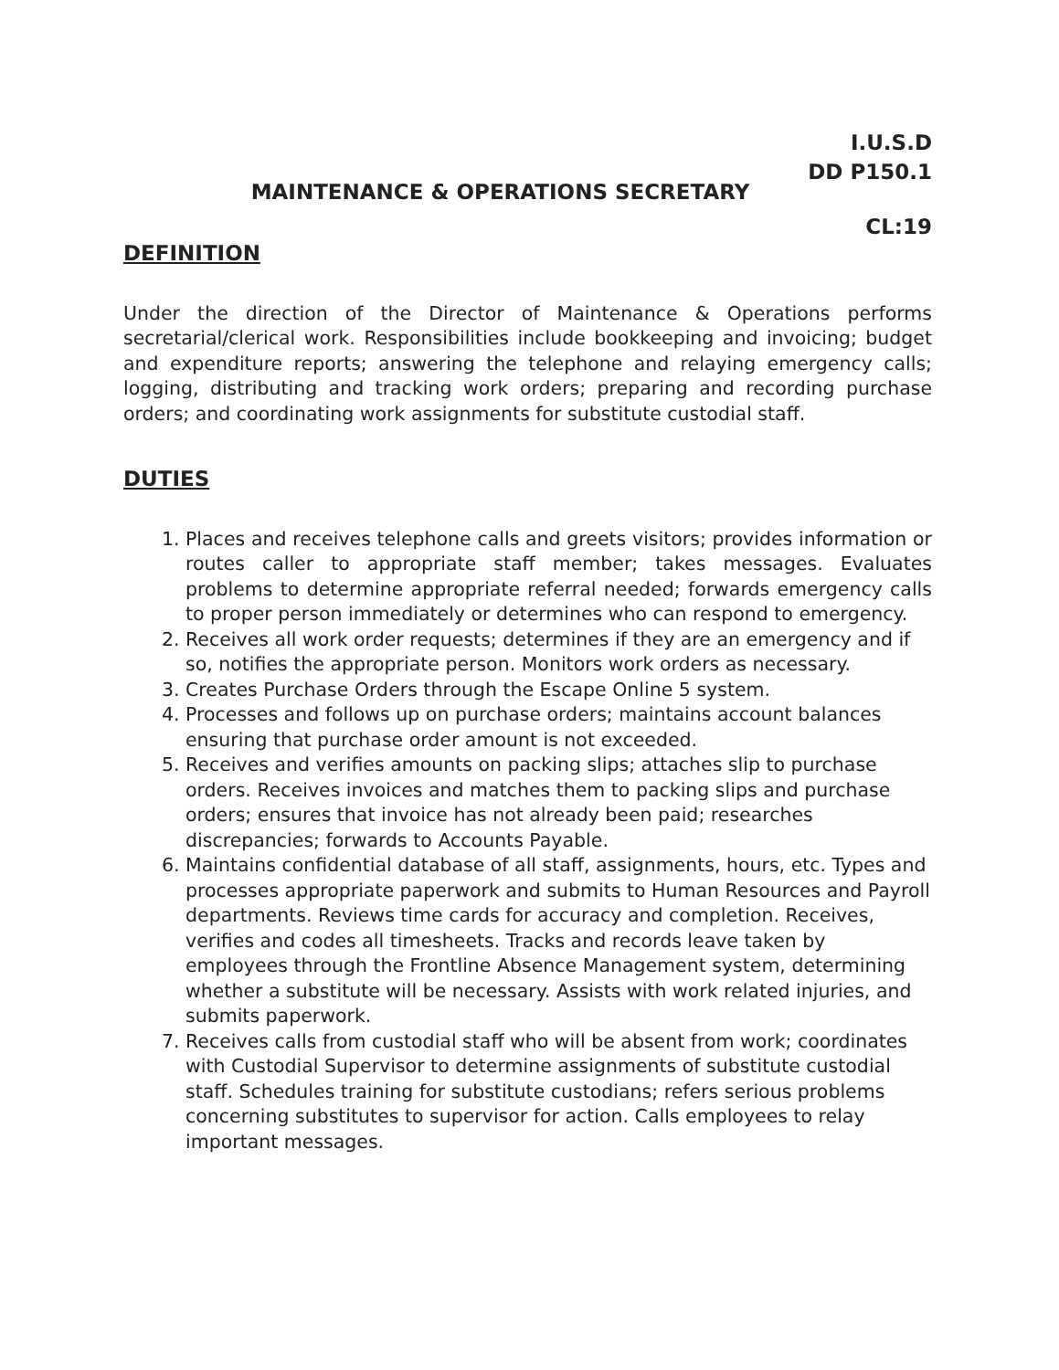I.U.S.D
DD P150.1
MAINTENANCE & OPERATIONS SECRETARY
CL:19
DEFINITION
Under the direction of the Director of Maintenance & Operations performs secretarial/clerical work. Responsibilities include bookkeeping and invoicing; budget and expenditure reports; answering the telephone and relaying emergency calls; logging, distributing and tracking work orders; preparing and recording purchase orders; and coordinating work assignments for substitute custodial staff.
DUTIES
1. Places and receives telephone calls and greets visitors; provides information or routes caller to appropriate staff member; takes messages. Evaluates problems to determine appropriate referral needed; forwards emergency calls to proper person immediately or determines who can respond to emergency.
2. Receives all work order requests; determines if they are an emergency and if so, notifies the appropriate person. Monitors work orders as necessary.
3. Creates Purchase Orders through the Escape Online 5 system.
4. Processes and follows up on purchase orders; maintains account balances ensuring that purchase order amount is not exceeded.
5. Receives and verifies amounts on packing slips; attaches slip to purchase orders. Receives invoices and matches them to packing slips and purchase orders; ensures that invoice has not already been paid; researches discrepancies; forwards to Accounts Payable.
6. Maintains confidential database of all staff, assignments, hours, etc. Types and processes appropriate paperwork and submits to Human Resources and Payroll departments. Reviews time cards for accuracy and completion. Receives, verifies and codes all timesheets. Tracks and records leave taken by employees through the Frontline Absence Management system, determining whether a substitute will be necessary. Assists with work related injuries, and submits paperwork.
7. Receives calls from custodial staff who will be absent from work; coordinates with Custodial Supervisor to determine assignments of substitute custodial staff. Schedules training for substitute custodians; refers serious problems concerning substitutes to supervisor for action. Calls employees to relay important messages.